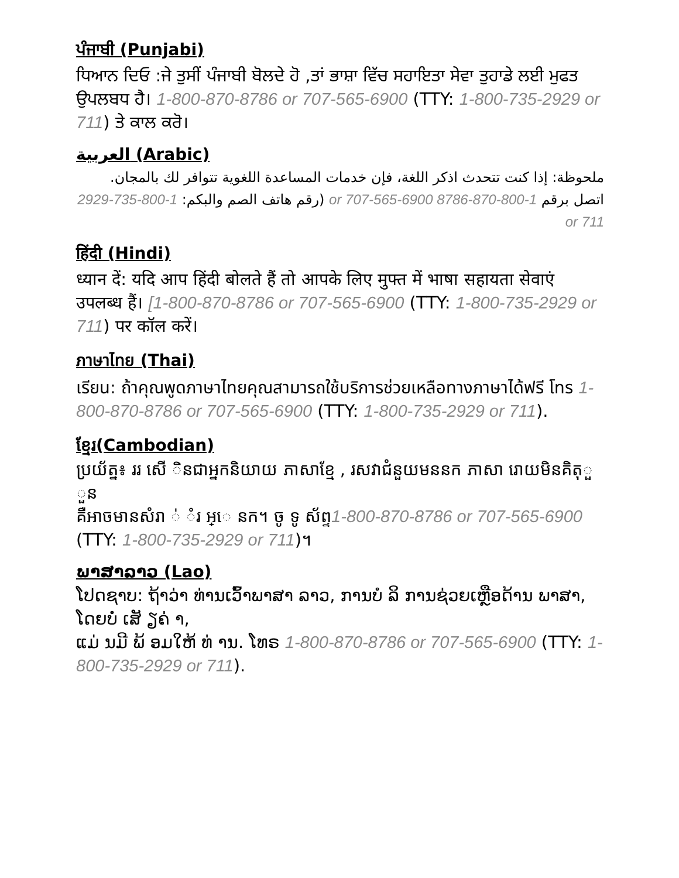ਪੰਜਾਬੀ (Punjabi)
ਧਿਆਨ ਦਿਓ :ਜੇ ਤੁਸੀਂ ਪੰਜਾਬੀ ਬੋਲਦੇ ਹੋ ,ਤਾਂ ਭਾਸ਼ਾ ਵਿੱਚ ਸਹਾਇਤਾ ਸੇਵਾ ਤੁਹਾਡੇ ਲਈ ਮੁਫਤ ਉਪਲਬਧ ਹੈ। 1-800-870-8786 or 707-565-6900 (TTY: 1-800-735-2929 or 711) ਤੇ ਕਾਲ ਕਰੋ।
العربية (Arabic)
ملحوظة: إذا كنت تتحدث اذكر اللغة، فإن خدمات المساعدة اللغوية تتوافر لك بالمجان. اتصل برقم 1-800-870-8786 or 707-565-6900 (رقم هاتف الصم والبكم: 1-800-735-2929 or 711
हिंदी (Hindi)
ध्यान दें: यदि आप हिंदी बोलते हैं तो आपके लिए मुफ्त में भाषा सहायता सेवाएं उपलब्ध हैं। [1-800-870-8786 or 707-565-6900 (TTY: 1-800-735-2929 or 711) पर कॉल करें।
ภาษาไทย (Thai)
เรียน: ถ้าคุณพูดภาษาไทยคุณสามารถใช้บริการช่วยเหลือทางภาษาได้ฟรี โทร 1-800-870-8786 or 707-565-6900 (TTY: 1-800-735-2929 or 711).
ខ្មែរ(Cambodian)
ប្រយ័ត្ន៖ ររ សើ ិនជាអ្នកនិយាយ ភាសាខ្មែ , រសវាជំនួយមននក ភាសា រោយមិនគិតុួ ួន
គឺអាចមានសំរា ់ ំរ អ្េ នក។ ចូ ទូ ស័ព្ទ1-800-870-8786 or 707-565-6900
(TTY: 1-800-735-2929 or 711)។
ພາສາລາວ (Lao)
ໂປດຊາບ: ຖ້າວ່າ ທ່ານເວົ້າພາສາ ລາວ, ການບໍ ລິ ການຊ່ວຍເຫຼືອດ້ານ ພາສາ, ໂດຍບໍ່ ເສັ ຽຄ່ າ,
ແມ່ ນມີ ພ້ ອມໃຫ້ ທ່ ານ. ໂທຣ 1-800-870-8786 or 707-565-6900 (TTY: 1-800-735-2929 or 711).